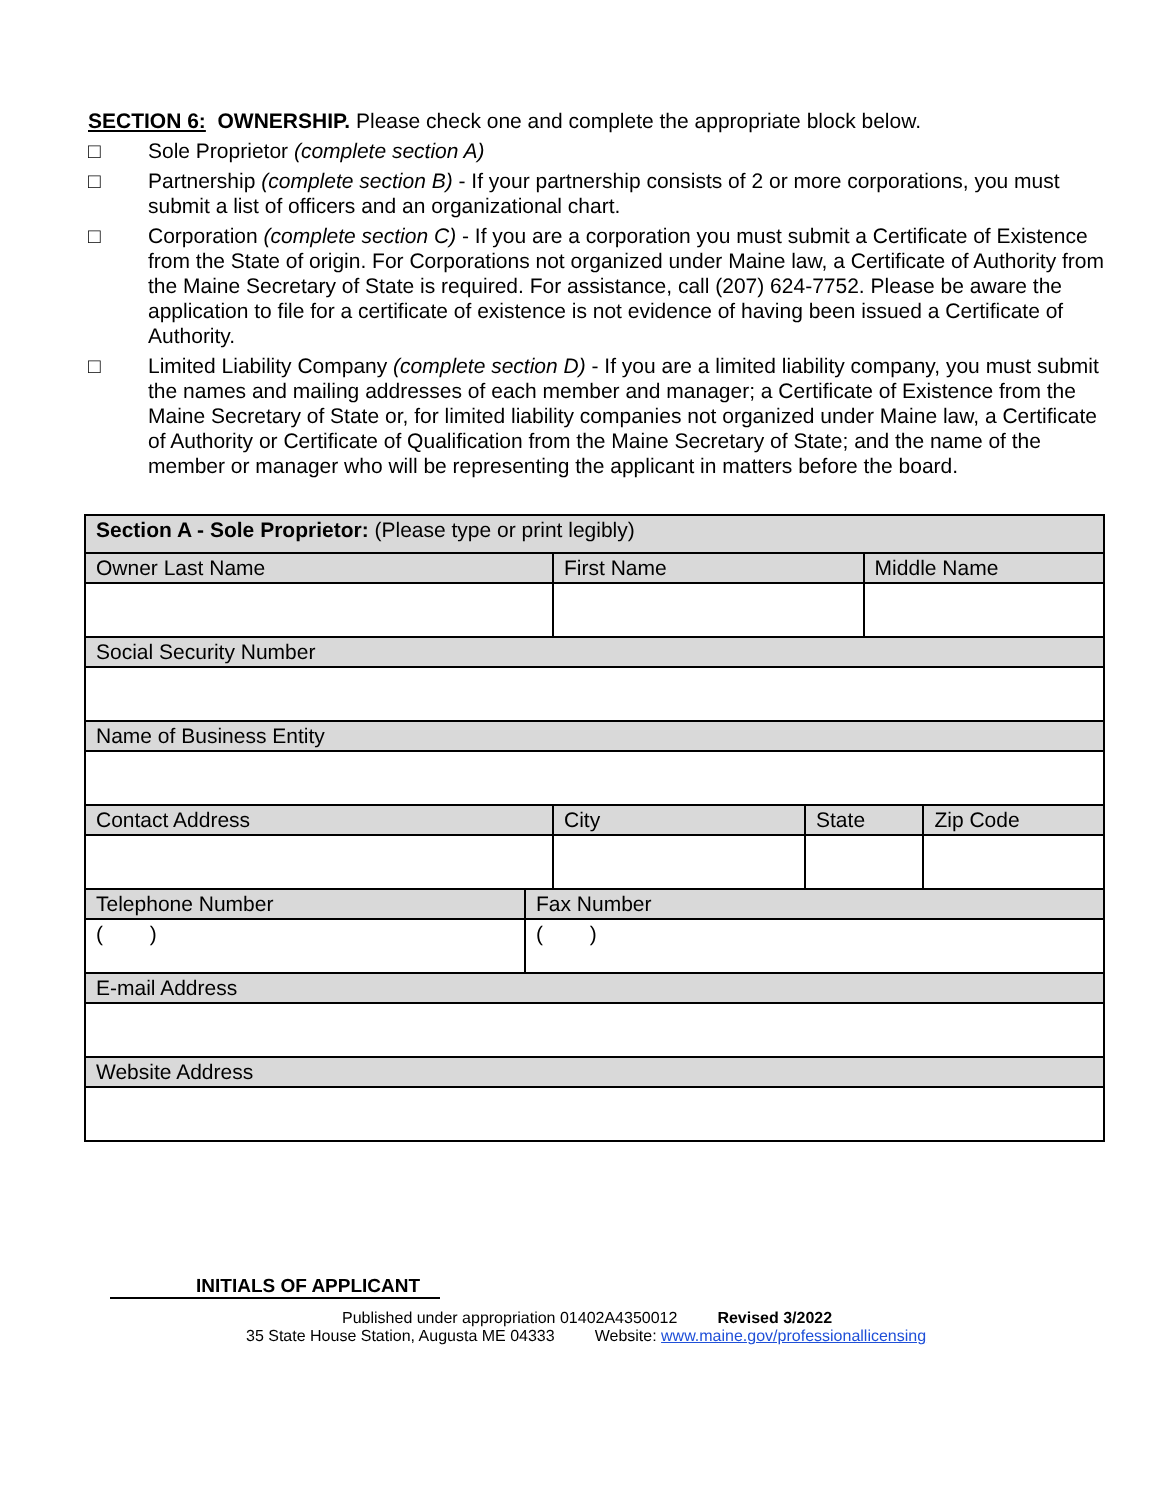SECTION 6: OWNERSHIP. Please check one and complete the appropriate block below.
□ Sole Proprietor (complete section A)
□ Partnership (complete section B) - If your partnership consists of 2 or more corporations, you must submit a list of officers and an organizational chart.
□ Corporation (complete section C) - If you are a corporation you must submit a Certificate of Existence from the State of origin. For Corporations not organized under Maine law, a Certificate of Authority from the Maine Secretary of State is required. For assistance, call (207) 624-7752. Please be aware the application to file for a certificate of existence is not evidence of having been issued a Certificate of Authority.
□ Limited Liability Company (complete section D) - If you are a limited liability company, you must submit the names and mailing addresses of each member and manager; a Certificate of Existence from the Maine Secretary of State or, for limited liability companies not organized under Maine law, a Certificate of Authority or Certificate of Qualification from the Maine Secretary of State; and the name of the member or manager who will be representing the applicant in matters before the board.
| Section A - Sole Proprietor: (Please type or print legibly) | | | | | |
| Owner Last Name | | First Name | | Middle Name | |
| Social Security Number | | | | | |
| Name of Business Entity | | | | | |
| Contact Address | | City | State | | Zip Code |
| Telephone Number | Fax Number | | | | |
| ( ) | ( ) | | | | |
| E-mail Address | | | | | |
| Website Address | | | | | |
INITIALS OF APPLICANT
Published under appropriation 01402A4350012 Revised 3/2022
35 State House Station, Augusta ME 04333 Website: www.maine.gov/professionallicensing